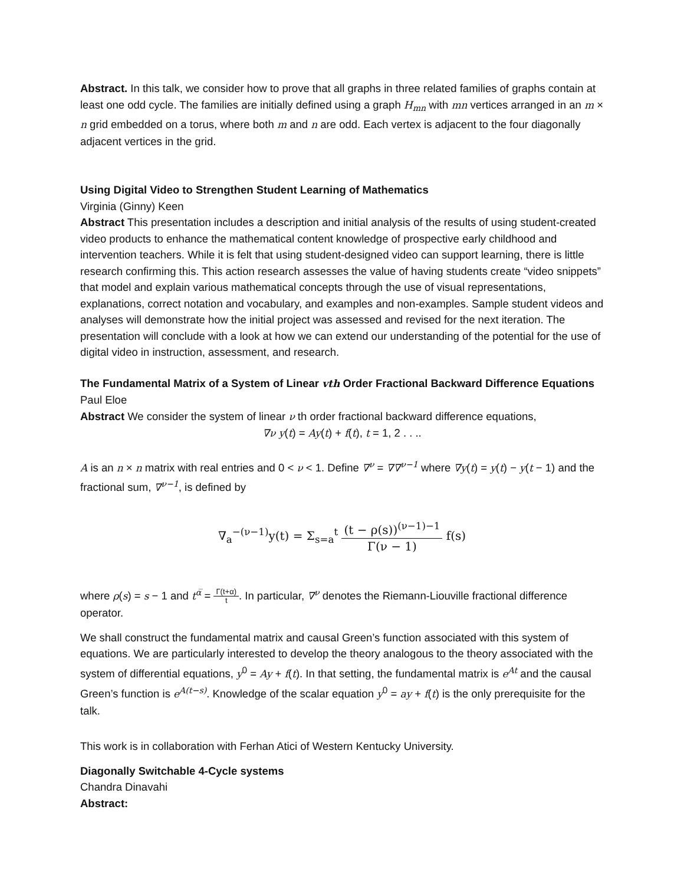Abstract. In this talk, we consider how to prove that all graphs in three related families of graphs contain at least one odd cycle. The families are initially defined using a graph H<sub>mn</sub> with mn vertices arranged in an m × n grid embedded on a torus, where both m and n are odd. Each vertex is adjacent to the four diagonally adjacent vertices in the grid.
Using Digital Video to Strengthen Student Learning of Mathematics
Virginia (Ginny) Keen
Abstract This presentation includes a description and initial analysis of the results of using student-created video products to enhance the mathematical content knowledge of prospective early childhood and intervention teachers. While it is felt that using student-designed video can support learning, there is little research confirming this. This action research assesses the value of having students create “video snippets” that model and explain various mathematical concepts through the use of visual representations, explanations, correct notation and vocabulary, and examples and non-examples. Sample student videos and analyses will demonstrate how the initial project was assessed and revised for the next iteration. The presentation will conclude with a look at how we can extend our understanding of the potential for the use of digital video in instruction, assessment, and research.
The Fundamental Matrix of a System of Linear vth Order Fractional Backward Difference Equations
Paul Eloe
Abstract We consider the system of linear ν th order fractional backward difference equations,
∇ν y(t) = Ay(t) + f(t), t = 1, 2 . . ..
A is an n × n matrix with real entries and 0 < ν < 1. Define ∇<sup>ν</sup> = ∇∇<sup>ν−1</sup> where ∇y(t) = y(t) − y(t − 1) and the fractional sum, ∇<sup>ν−1</sup>, is defined by
∇<sub>a</sub><sup>−(ν−1)</sup>y(t) = Σ<sub>s=a</sub><sup>t</sup> (t − ρ(s))<sup>(ν−1)−1</sup> Γ(ν − 1) f(s)
where ρ(s) = s − 1 and t<sup>α̅</sup> = Γ(t+α) t. In particular, ∇<sup>ν</sup> denotes the Riemann-Liouville fractional difference operator.
We shall construct the fundamental matrix and causal Green’s function associated with this system of equations. We are particularly interested to develop the theory analogous to the theory associated with the system of differential equations, y<sup>0</sup> = Ay + f(t). In that setting, the fundamental matrix is e<sup>At</sup> and the causal Green’s function is e<sup>A(t−s)</sup>. Knowledge of the scalar equation y<sup>0</sup> = ay + f(t) is the only prerequisite for the talk.
This work is in collaboration with Ferhan Atici of Western Kentucky University.
Diagonally Switchable 4-Cycle systems
Chandra Dinavahi
Abstract: